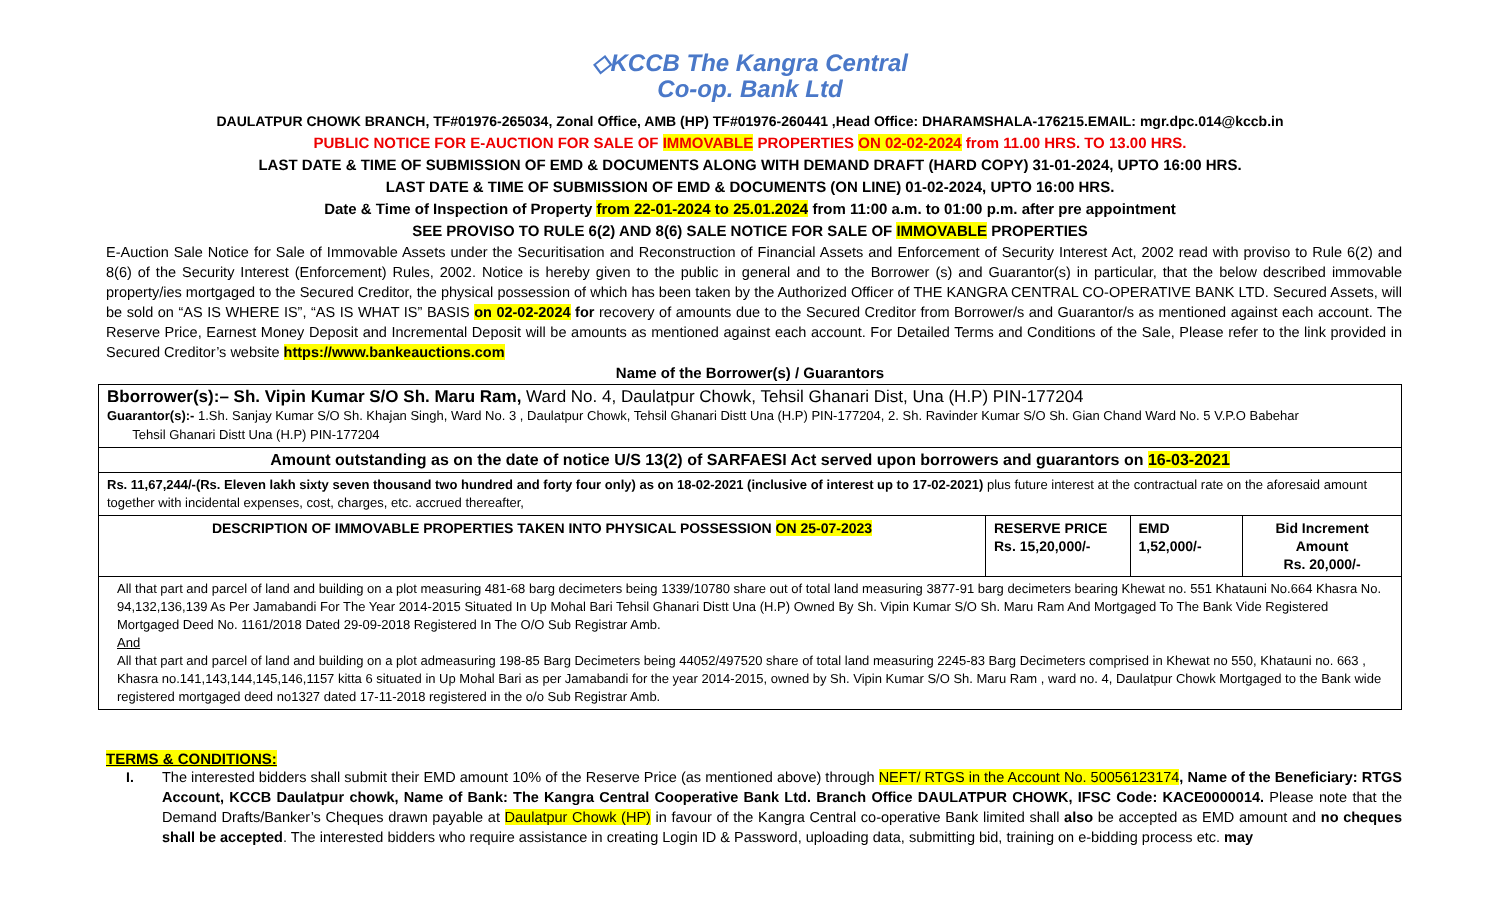◇KCCB The Kangra Central
Co-op. Bank Ltd
DAULATPUR CHOWK BRANCH, TF#01976-265034, Zonal Office, AMB (HP) TF#01976-260441 ,Head Office: DHARAMSHALA-176215.EMAIL: mgr.dpc.014@kccb.in
PUBLIC NOTICE FOR E-AUCTION FOR SALE OF IMMOVABLE PROPERTIES ON 02-02-2024 from 11.00 HRS. TO 13.00 HRS.
LAST DATE & TIME OF SUBMISSION OF EMD & DOCUMENTS ALONG WITH DEMAND DRAFT (HARD COPY) 31-01-2024, UPTO 16:00 HRS.
LAST DATE & TIME OF SUBMISSION OF EMD & DOCUMENTS (ON LINE) 01-02-2024, UPTO 16:00 HRS.
Date & Time of Inspection of Property from 22-01-2024 to 25.01.2024 from 11:00 a.m. to 01:00 p.m. after pre appointment
SEE PROVISO TO RULE 6(2) AND 8(6) SALE NOTICE FOR SALE OF IMMOVABLE PROPERTIES
E-Auction Sale Notice for Sale of Immovable Assets under the Securitisation and Reconstruction of Financial Assets and Enforcement of Security Interest Act, 2002 read with proviso to Rule 6(2) and 8(6) of the Security Interest (Enforcement) Rules, 2002. Notice is hereby given to the public in general and to the Borrower (s) and Guarantor(s) in particular, that the below described immovable property/ies mortgaged to the Secured Creditor, the physical possession of which has been taken by the Authorized Officer of THE KANGRA CENTRAL CO-OPERATIVE BANK LTD. Secured Assets, will be sold on “AS IS WHERE IS”, “AS IS WHAT IS” BASIS on 02-02-2024 for recovery of amounts due to the Secured Creditor from Borrower/s and Guarantor/s as mentioned against each account. The Reserve Price, Earnest Money Deposit and Incremental Deposit will be amounts as mentioned against each account. For Detailed Terms and Conditions of the Sale, Please refer to the link provided in Secured Creditor’s website https://www.bankeauctions.com
Name of the Borrower(s) / Guarantors
| Bborrower(s):– Sh. Vipin Kumar S/O Sh. Maru Ram, Ward No. 4, Daulatpur Chowk, Tehsil Ghanari Dist, Una (H.P) PIN-177204 Guarantor(s):- 1.Sh. Sanjay Kumar S/O Sh. Khajan Singh, Ward No. 3 , Daulatpur Chowk, Tehsil Ghanari Distt Una (H.P) PIN-177204, 2. Sh. Ravinder Kumar S/O Sh. Gian Chand Ward No. 5 V.P.O Babehar Tehsil Ghanari Distt Una (H.P) PIN-177204 | | | |
| Amount outstanding as on the date of notice U/S 13(2) of SARFAESI Act served upon borrowers and guarantors on 16-03-2021 | | | |
| Rs. 11,67,244/-(Rs. Eleven lakh sixty seven thousand two hundred and forty four only) as on 18-02-2021 (inclusive of interest up to 17-02-2021) plus future interest at the contractual rate on the aforesaid amount together with incidental expenses, cost, charges, etc. accrued thereafter, | | | |
| DESCRIPTION OF IMMOVABLE PROPERTIES TAKEN INTO PHYSICAL POSSESSION ON 25-07-2023 | RESERVE PRICE Rs. 15,20,000/- | EMD 1,52,000/- | Bid Increment Amount Rs. 20,000/- |
| All that part and parcel of land and building on a plot measuring 481-68 barg decimeters being 1339/10780 share out of total land measuring 3877-91 barg decimeters bearing Khewat no. 551 Khatauni No.664 Khasra No. 94,132,136,139 As Per Jamabandi For The Year 2014-2015 Situated In Up Mohal Bari Tehsil Ghanari Distt Una (H.P) Owned By Sh. Vipin Kumar S/O Sh. Maru Ram And Mortgaged To The Bank Vide Registered Mortgaged Deed No. 1161/2018 Dated 29-09-2018 Registered In The O/O Sub Registrar Amb. And All that part and parcel of land and building on a plot admeasuring 198-85 Barg Decimeters being 44052/497520 share of total land measuring 2245-83 Barg Decimeters comprised in Khewat no 550, Khatauni no. 663 , Khasra no.141,143,144,145,146,1157 kitta 6 situated in Up Mohal Bari as per Jamabandi for the year 2014-2015, owned by Sh. Vipin Kumar S/O Sh. Maru Ram , ward no. 4, Daulatpur Chowk Mortgaged to the Bank wide registered mortgaged deed no1327 dated 17-11-2018 registered in the o/o Sub Registrar Amb. | | | |
TERMS & CONDITIONS:
I. The interested bidders shall submit their EMD amount 10% of the Reserve Price (as mentioned above) through NEFT/ RTGS in the Account No. 50056123174, Name of the Beneficiary: RTGS Account, KCCB Daulatpur chowk, Name of Bank: The Kangra Central Cooperative Bank Ltd. Branch Office DAULATPUR CHOWK, IFSC Code: KACE0000014. Please note that the Demand Drafts/Banker’s Cheques drawn payable at Daulatpur Chowk (HP) in favour of the Kangra Central co-operative Bank limited shall also be accepted as EMD amount and no cheques shall be accepted. The interested bidders who require assistance in creating Login ID & Password, uploading data, submitting bid, training on e-bidding process etc. may